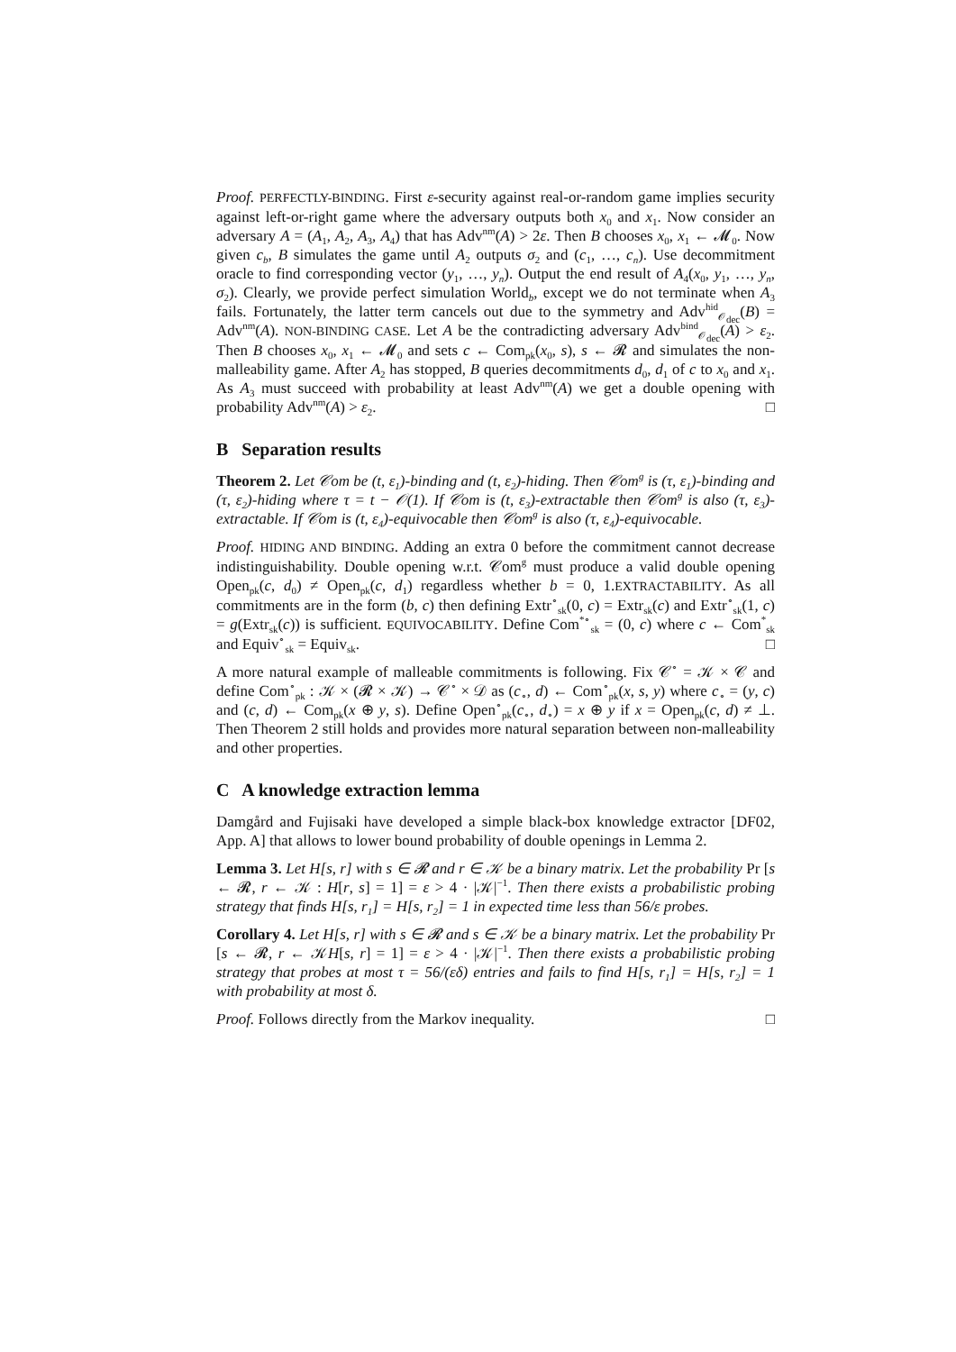Proof. PERFECTLY-BINDING. First ε-security against real-or-random game implies security against left-or-right game where the adversary outputs both x<sub>0</sub> and x<sub>1</sub>. Now consider an adversary A = (A<sub>1</sub>, A<sub>2</sub>, A<sub>3</sub>, A<sub>4</sub>) that has Adv<sup>nm</sup>(A) > 2ε. Then B chooses x<sub>0</sub>, x<sub>1</sub> ← 𝓜<sub>0</sub>. Now given c<sub>b</sub>, B simulates the game until A<sub>2</sub> outputs σ<sub>2</sub> and (c<sub>1</sub>, …, c<sub>n</sub>). Use decommitment oracle to find corresponding vector (y<sub>1</sub>, …, y<sub>n</sub>). Output the end result of A<sub>4</sub>(x<sub>0</sub>, y<sub>1</sub>, …, y<sub>n</sub>, σ<sub>2</sub>). Clearly, we provide perfect simulation World<sub>b</sub>, except we do not terminate when A<sub>3</sub> fails. Fortunately, the latter term cancels out due to the symmetry and Adv<sup>hid</sup><sub>𝒪<sub>dec</sub></sub>(B) = Adv<sup>nm</sup>(A). NON-BINDING CASE. Let A be the contradicting adversary Adv<sup>bind</sup><sub>𝒪<sub>dec</sub></sub>(A) > ε<sub>2</sub>. Then B chooses x<sub>0</sub>, x<sub>1</sub> ← 𝓜<sub>0</sub> and sets c ← Com<sub>pk</sub>(x<sub>0</sub>, s), s ← 𝓡 and simulates the non-malleability game. After A<sub>2</sub> has stopped, B queries decommitments d<sub>0</sub>, d<sub>1</sub> of c to x<sub>0</sub> and x<sub>1</sub>. As A<sub>3</sub> must succeed with probability at least Adv<sup>nm</sup>(A) we get a double opening with probability Adv<sup>nm</sup>(A) > ε<sub>2</sub>. □
B Separation results
Theorem 2. Let 𝒞om be (t, ε<sub>1</sub>)-binding and (t, ε<sub>2</sub>)-hiding. Then 𝒞om<sup>g</sup> is (τ, ε<sub>1</sub>)-binding and (τ, ε<sub>2</sub>)-hiding where τ = t − 𝒪(1). If 𝒞om is (t, ε<sub>3</sub>)-extractable then 𝒞om<sup>g</sup> is also (τ, ε<sub>3</sub>)-extractable. If 𝒞om is (t, ε<sub>4</sub>)-equivocable then 𝒞om<sup>g</sup> is also (τ, ε<sub>4</sub>)-equivocable.
Proof. HIDING AND BINDING. Adding an extra 0 before the commitment cannot decrease indistinguishability. Double opening w.r.t. 𝒞om<sup>g</sup> must produce a valid double opening Open<sub>pk</sub>(c, d<sub>0</sub>) ≠ Open<sub>pk</sub>(c, d<sub>1</sub>) regardless whether b = 0, 1.EXTRACTABILITY. As all commitments are in the form (b, c) then defining Extr<sup>∘</sup><sub>sk</sub>(0, c) = Extr<sub>sk</sub>(c) and Extr<sup>∘</sup><sub>sk</sub>(1, c) = g(Extr<sub>sk</sub>(c)) is sufficient. EQUIVOCABILITY. Define Com<sup>*∘</sup><sub>sk</sub> = (0, c) where c ← Com<sup>*</sup><sub>sk</sub> and Equiv<sup>∘</sup><sub>sk</sub> = Equiv<sub>sk</sub>. □
A more natural example of malleable commitments is following. Fix 𝒞<sup>∘</sup> = 𝒦 × 𝒞 and define Com<sup>∘</sup><sub>pk</sub> : 𝒦 × (𝓡 × 𝒦) → 𝒞<sup>∘</sup> × 𝒟 as (c<sub>∘</sub>, d) ← Com<sup>∘</sup><sub>pk</sub>(x, s, y) where c<sub>∘</sub> = (y, c) and (c, d) ← Com<sub>pk</sub>(x ⊕ y, s). Define Open<sup>∘</sup><sub>pk</sub>(c<sub>∘</sub>, d<sub>∘</sub>) = x ⊕ y if x = Open<sub>pk</sub>(c, d) ≠ ⊥. Then Theorem 2 still holds and provides more natural separation between non-malleability and other properties.
C A knowledge extraction lemma
Damgård and Fujisaki have developed a simple black-box knowledge extractor [DF02, App. A] that allows to lower bound probability of double openings in Lemma 2.
Lemma 3. Let H[s, r] with s ∈ 𝓡 and r ∈ 𝒦 be a binary matrix. Let the probability Pr [s ← 𝓡, r ← 𝒦 : H[r, s] = 1] = ε > 4 · |𝒦|<sup>−1</sup>. Then there exists a probabilistic probing strategy that finds H[s, r<sub>1</sub>] = H[s, r<sub>2</sub>] = 1 in expected time less than 56/ε probes.
Corollary 4. Let H[s, r] with s ∈ 𝓡 and s ∈ 𝒦 be a binary matrix. Let the probability Pr [s ← 𝓡, r ← 𝒦H[s, r] = 1] = ε > 4 · |𝒦|<sup>−1</sup>. Then there exists a probabilistic probing strategy that probes at most τ = 56/(εδ) entries and fails to find H[s, r<sub>1</sub>] = H[s, r<sub>2</sub>] = 1 with probability at most δ.
Proof. Follows directly from the Markov inequality. □